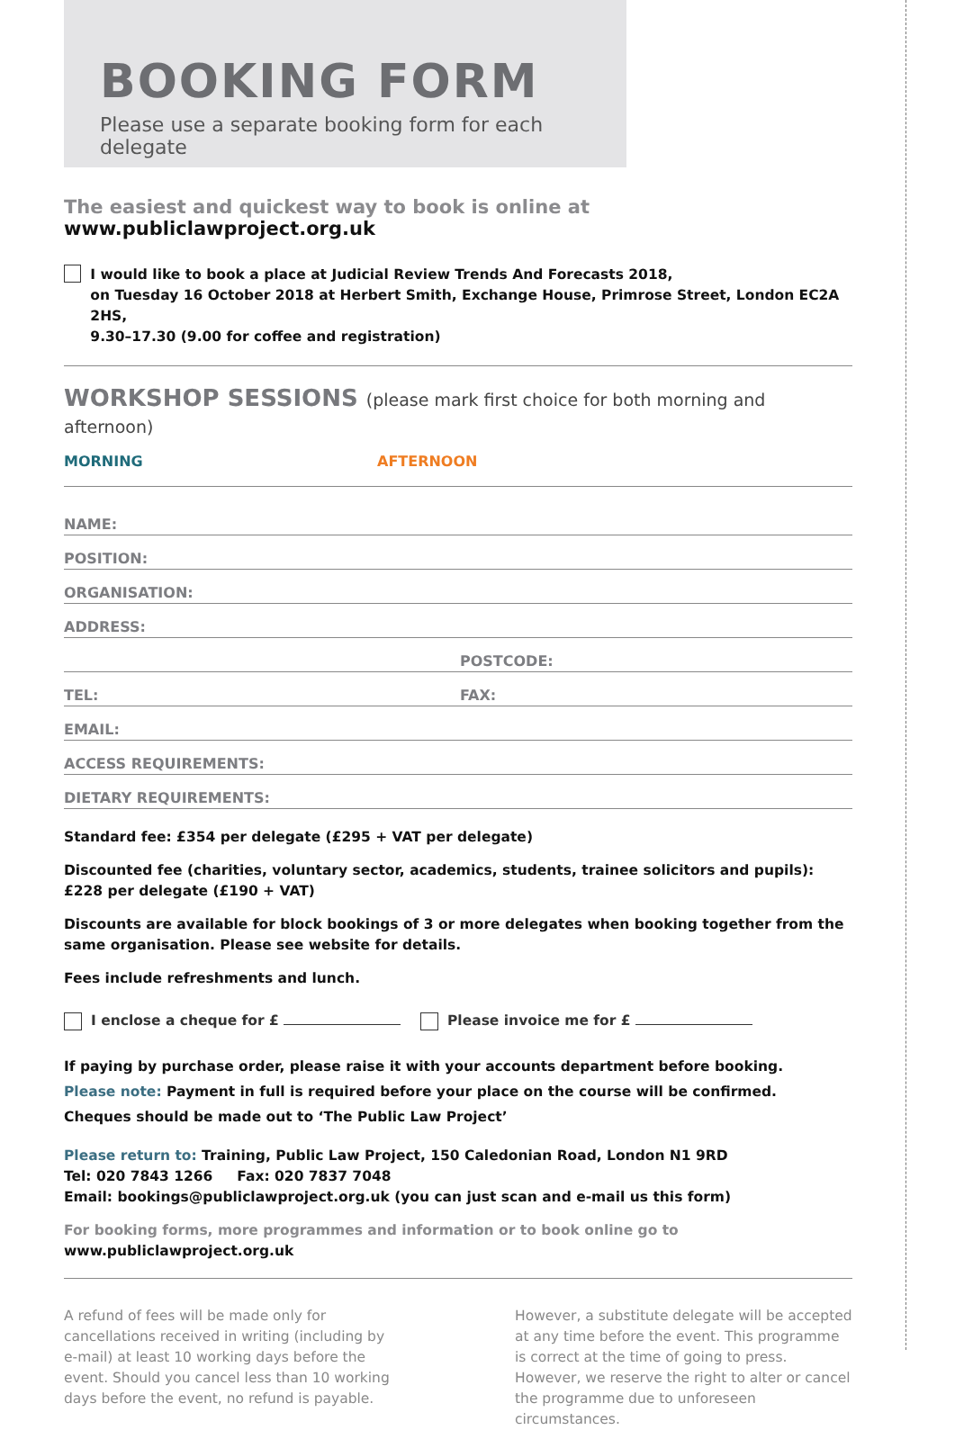BOOKING FORM
Please use a separate booking form for each delegate
The easiest and quickest way to book is online at www.publiclawproject.org.uk
I would like to book a place at Judicial Review Trends And Forecasts 2018,
on Tuesday 16 October 2018 at Herbert Smith, Exchange House, Primrose Street, London EC2A 2HS,
9.30–17.30 (9.00 for coffee and registration)
WORKSHOP SESSIONS (please mark first choice for both morning and afternoon)
MORNING AFTERNOON
NAME:
POSITION:
ORGANISATION:
ADDRESS:
POSTCODE:
TEL: FAX:
EMAIL:
ACCESS REQUIREMENTS:
DIETARY REQUIREMENTS:
Standard fee: £354 per delegate (£295 + VAT per delegate)
Discounted fee (charities, voluntary sector, academics, students, trainee solicitors and pupils):
£228 per delegate (£190 + VAT)
Discounts are available for block bookings of 3 or more delegates when booking together from the same organisation. Please see website for details.
Fees include refreshments and lunch.
I enclose a cheque for £ Please invoice me for £
If paying by purchase order, please raise it with your accounts department before booking.
Please note: Payment in full is required before your place on the course will be confirmed.
Cheques should be made out to ‘The Public Law Project’
Please return to: Training, Public Law Project, 150 Caledonian Road, London N1 9RD
Tel: 020 7843 1266 Fax: 020 7837 7048
Email: bookings@publiclawproject.org.uk (you can just scan and e-mail us this form)
For booking forms, more programmes and information or to book online go to www.publiclawproject.org.uk
A refund of fees will be made only for cancellations received in writing (including by e-mail) at least 10 working days before the event. Should you cancel less than 10 working days before the event, no refund is payable.
However, a substitute delegate will be accepted at any time before the event. This programme is correct at the time of going to press. However, we reserve the right to alter or cancel the programme due to unforeseen circumstances.